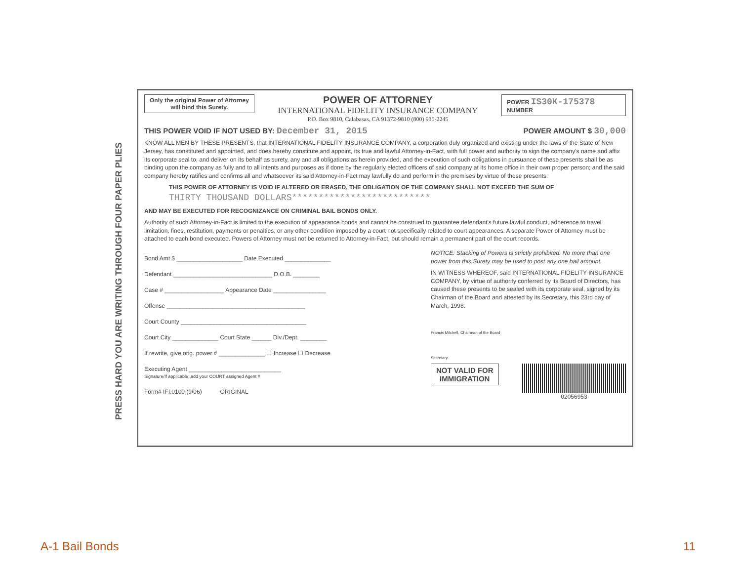PRESS HARD YOU ARE WRITING THROUGH FOUR PAPER PLIES
Only the original Power of Attorney
will bind this Surety.
POWER OF ATTORNEY
INTERNATIONAL FIDELITY INSURANCE COMPANY
P.O. Box 9810, Calabasas, CA 91372-9810 (800) 935-2245
POWER IS30K-175378
NUMBER
THIS POWER VOID IF NOT USED BY: December 31, 2015 POWER AMOUNT $ 30,000
KNOW ALL MEN BY THESE PRESENTS, that INTERNATIONAL FIDELITY INSURANCE COMPANY, a corporation duly organized and existing under the laws of the State of New Jersey, has constituted and appointed, and does hereby constitute and appoint, its true and lawful Attorney-in-Fact, with full power and authority to sign the company's name and affix its corporate seal to, and deliver on its behalf as surety, any and all obligations as herein provided, and the execution of such obligations in pursuance of these presents shall be as binding upon the company as fully and to all intents and purposes as if done by the regularly elected officers of said company at its home office in their own proper person; and the said company hereby ratifies and confirms all and whatsoever its said Attorney-in-Fact may lawfully do and perform in the premises by virtue of these presents.
THIS POWER OF ATTORNEY IS VOID IF ALTERED OR ERASED, THE OBLIGATION OF THE COMPANY SHALL NOT EXCEED THE SUM OF
THIRTY THOUSAND DOLLARS**************************
AND MAY BE EXECUTED FOR RECOGNIZANCE ON CRIMINAL BAIL BONDS ONLY.
Authority of such Attorney-in-Fact is limited to the execution of appearance bonds and cannot be construed to guarantee defendant's future lawful conduct, adherence to travel limitation, fines, restitution, payments or penalties, or any other condition imposed by a court not specifically related to court appearances. A separate Power of Attorney must be attached to each bond executed. Powers of Attorney must not be returned to Attorney-in-Fact, but should remain a permanent part of the court records.
Bond Amt $ ____________________ Date Executed ______________
Defendant ______________________________ D.O.B. ________
Case # __________________ Appearance Date ________________
Offense __________________________________________
Court County ______________________________________
Court City ______________ Court State ______ Div./Dept. ________
If rewrite, give orig. power # ______________ ☐ Increase ☐ Decrease
Executing Agent ____________________________
Signature/If applicable, add your COURT assigned Agent #
Form# IFI.0100 (9/06) ORIGINAL
NOTICE: Stacking of Powers is strictly prohibited. No more than one power from this Surety may be used to post any one bail amount.
IN WITNESS WHEREOF, said INTERNATIONAL FIDELITY INSURANCE COMPANY, by virtue of authority conferred by its Board of Directors, has caused these presents to be sealed with its corporate seal, signed by its Chairman of the Board and attested by its Secretary, this 23rd day of March, 1998.
Francis Mitchell, Chairman of the Board
Secretary
NOT VALID FOR
IMMIGRATION
02056953
A-1 Bail Bonds 11